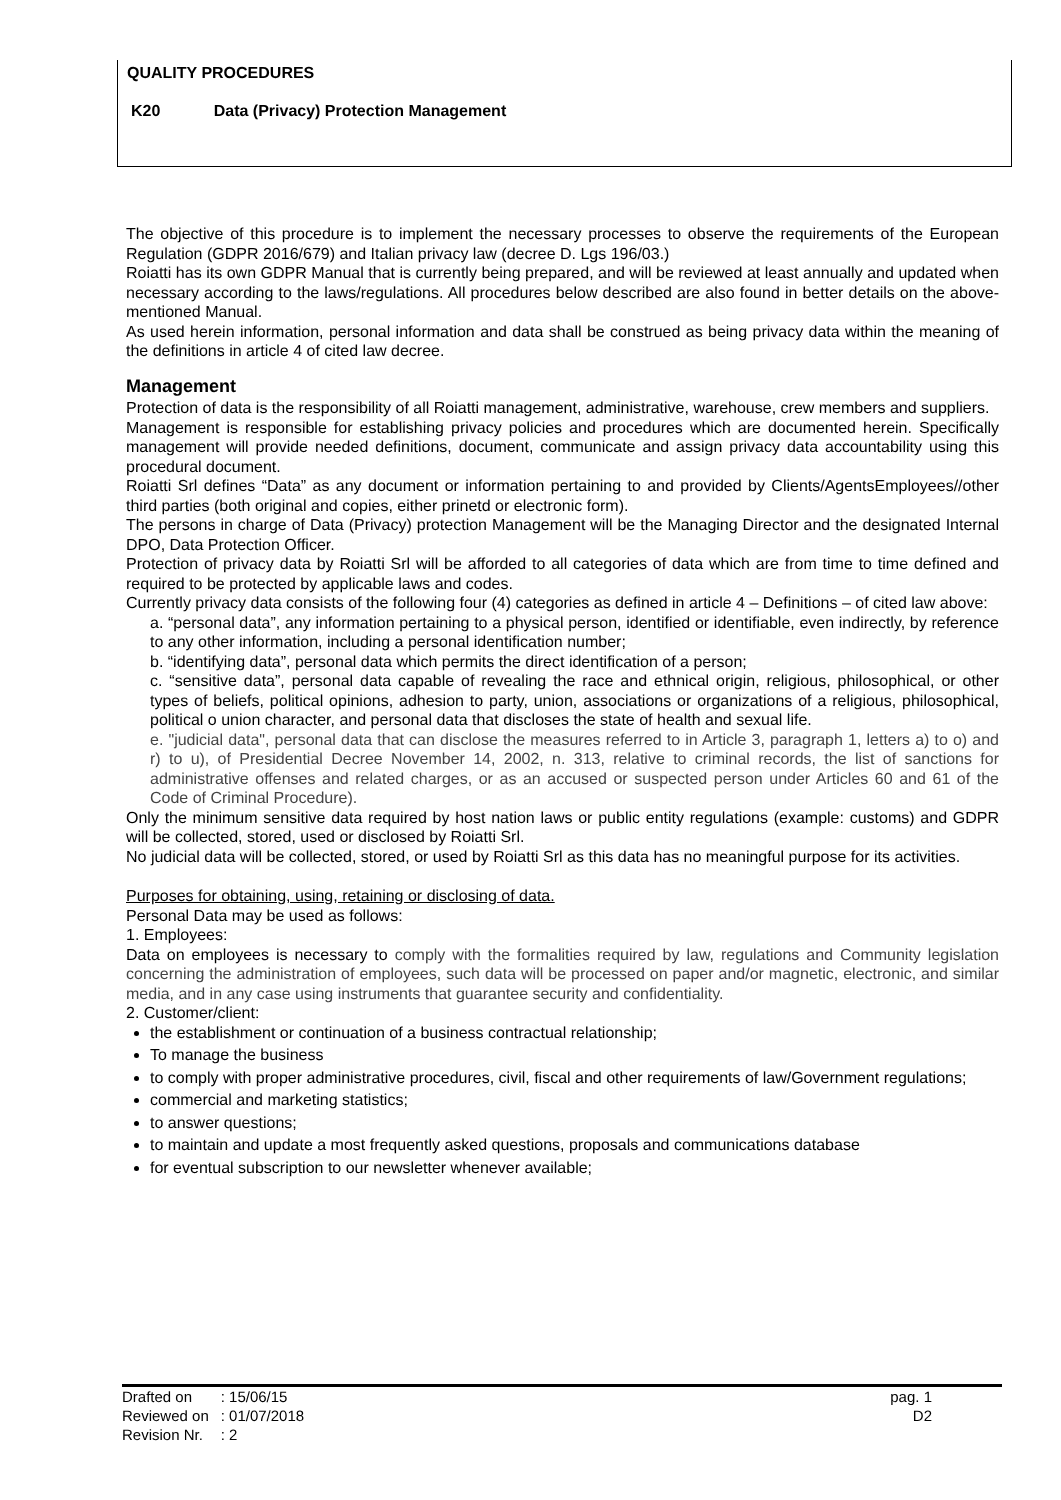QUALITY PROCEDURES
K20 Data (Privacy) Protection Management
The objective of this procedure is to implement the necessary processes to observe the requirements of the European Regulation (GDPR 2016/679) and Italian privacy law (decree D. Lgs 196/03.)
Roiatti has its own GDPR Manual that is currently being prepared, and will be reviewed at least annually and updated when necessary according to the laws/regulations. All procedures below described are also found in better details on the above-mentioned Manual.
As used herein information, personal information and data shall be construed as being privacy data within the meaning of the definitions in article 4 of cited law decree.
Management
Protection of data is the responsibility of all Roiatti management, administrative, warehouse, crew members and suppliers.
Management is responsible for establishing privacy policies and procedures which are documented herein. Specifically management will provide needed definitions, document, communicate and assign privacy data accountability using this procedural document.
Roiatti Srl defines “Data” as any document or information pertaining to and provided by Clients/AgentsEmployees//other third parties (both original and copies, either prinetd or electronic form).
The persons in charge of Data (Privacy) protection Management will be the Managing Director and the designated Internal DPO, Data Protection Officer.
Protection of privacy data by Roiatti Srl will be afforded to all categories of data which are from time to time defined and required to be protected by applicable laws and codes.
Currently privacy data consists of the following four (4) categories as defined in article 4 – Definitions – of cited law above:
a. “personal data”, any information pertaining to a physical person, identified or identifiable, even indirectly, by reference to any other information, including a personal identification number;
b. “identifying data”, personal data which permits the direct identification of a person;
c. “sensitive data”, personal data capable of revealing the race and ethnical origin, religious, philosophical, or other types of beliefs, political opinions, adhesion to party, union, associations or organizations of a religious, philosophical, political o union character, and personal data that discloses the state of health and sexual life.
e. "judicial data", personal data that can disclose the measures referred to in Article 3, paragraph 1, letters a) to o) and r) to u), of Presidential Decree November 14, 2002, n. 313, relative to criminal records, the list of sanctions for administrative offenses and related charges, or as an accused or suspected person under Articles 60 and 61 of the Code of Criminal Procedure).
Only the minimum sensitive data required by host nation laws or public entity regulations (example: customs) and GDPR will be collected, stored, used or disclosed by Roiatti Srl.
No judicial data will be collected, stored, or used by Roiatti Srl as this data has no meaningful purpose for its activities.
Purposes for obtaining, using, retaining or disclosing of data.
Personal Data may be used as follows:
1. Employees:
Data on employees is necessary to comply with the formalities required by law, regulations and Community legislation concerning the administration of employees, such data will be processed on paper and/or magnetic, electronic, and similar media, and in any case using instruments that guarantee security and confidentiality.
2. Customer/client:
the establishment or continuation of a business contractual relationship;
To manage the business
to comply with proper administrative procedures, civil, fiscal and other requirements of law/Government regulations;
commercial and marketing statistics;
to answer questions;
to maintain and update a most frequently asked questions, proposals and communications database
for eventual subscription to our newsletter whenever available;
| Drafted on | : 15/06/15 |
| Reviewed on | : 01/07/2018 |
| Revision Nr. | : 2 |
pag. 1
D2